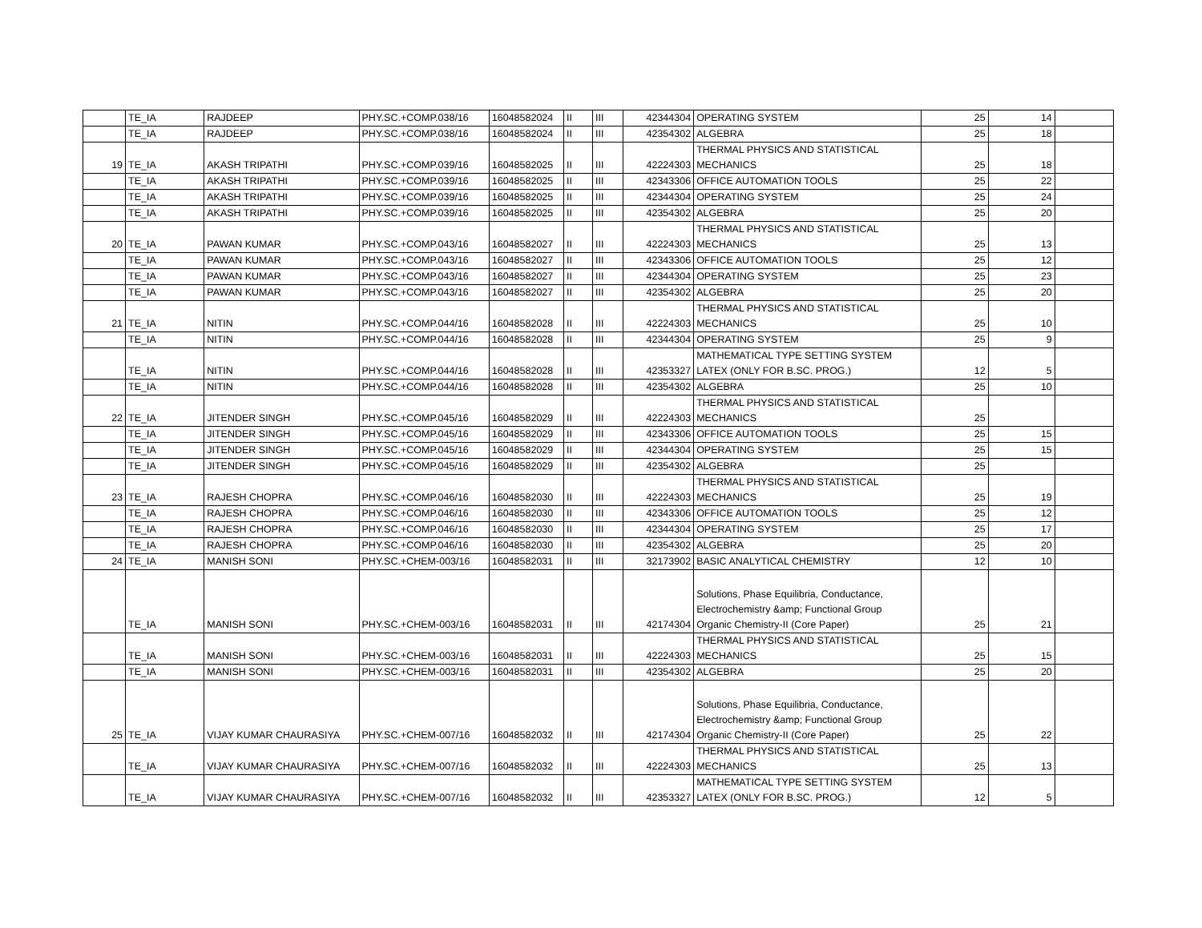| | TE_IA | RAJDEEP | PHY.SC.+COMP.038/16 | 16048582024 | II | III | 42344304 | OPERATING SYSTEM | 25 | 14 | |
| | TE_IA | RAJDEEP | PHY.SC.+COMP.038/16 | 16048582024 | II | III | 42354302 | ALGEBRA | 25 | 18 | |
| 19 | TE_IA | AKASH TRIPATHI | PHY.SC.+COMP.039/16 | 16048582025 | II | III | 42224303 | THERMAL PHYSICS AND STATISTICAL MECHANICS | 25 | 18 | |
| | TE_IA | AKASH TRIPATHI | PHY.SC.+COMP.039/16 | 16048582025 | II | III | 42343306 | OFFICE AUTOMATION TOOLS | 25 | 22 | |
| | TE_IA | AKASH TRIPATHI | PHY.SC.+COMP.039/16 | 16048582025 | II | III | 42344304 | OPERATING SYSTEM | 25 | 24 | |
| | TE_IA | AKASH TRIPATHI | PHY.SC.+COMP.039/16 | 16048582025 | II | III | 42354302 | ALGEBRA | 25 | 20 | |
| 20 | TE_IA | PAWAN KUMAR | PHY.SC.+COMP.043/16 | 16048582027 | II | III | 42224303 | THERMAL PHYSICS AND STATISTICAL MECHANICS | 25 | 13 | |
| | TE_IA | PAWAN KUMAR | PHY.SC.+COMP.043/16 | 16048582027 | II | III | 42343306 | OFFICE AUTOMATION TOOLS | 25 | 12 | |
| | TE_IA | PAWAN KUMAR | PHY.SC.+COMP.043/16 | 16048582027 | II | III | 42344304 | OPERATING SYSTEM | 25 | 23 | |
| | TE_IA | PAWAN KUMAR | PHY.SC.+COMP.043/16 | 16048582027 | II | III | 42354302 | ALGEBRA | 25 | 20 | |
| 21 | TE_IA | NITIN | PHY.SC.+COMP.044/16 | 16048582028 | II | III | 42224303 | THERMAL PHYSICS AND STATISTICAL MECHANICS | 25 | 10 | |
| | TE_IA | NITIN | PHY.SC.+COMP.044/16 | 16048582028 | II | III | 42344304 | OPERATING SYSTEM | 25 | 9 | |
| | TE_IA | NITIN | PHY.SC.+COMP.044/16 | 16048582028 | II | III | 42353327 | MATHEMATICAL TYPE SETTING SYSTEM LATEX (ONLY FOR B.SC. PROG.) | 12 | 5 | |
| | TE_IA | NITIN | PHY.SC.+COMP.044/16 | 16048582028 | II | III | 42354302 | ALGEBRA | 25 | 10 | |
| 22 | TE_IA | JITENDER SINGH | PHY.SC.+COMP.045/16 | 16048582029 | II | III | 42224303 | THERMAL PHYSICS AND STATISTICAL MECHANICS | 25 | | |
| | TE_IA | JITENDER SINGH | PHY.SC.+COMP.045/16 | 16048582029 | II | III | 42343306 | OFFICE AUTOMATION TOOLS | 25 | 15 | |
| | TE_IA | JITENDER SINGH | PHY.SC.+COMP.045/16 | 16048582029 | II | III | 42344304 | OPERATING SYSTEM | 25 | 15 | |
| | TE_IA | JITENDER SINGH | PHY.SC.+COMP.045/16 | 16048582029 | II | III | 42354302 | ALGEBRA | 25 | | |
| 23 | TE_IA | RAJESH CHOPRA | PHY.SC.+COMP.046/16 | 16048582030 | II | III | 42224303 | THERMAL PHYSICS AND STATISTICAL MECHANICS | 25 | 19 | |
| | TE_IA | RAJESH CHOPRA | PHY.SC.+COMP.046/16 | 16048582030 | II | III | 42343306 | OFFICE AUTOMATION TOOLS | 25 | 12 | |
| | TE_IA | RAJESH CHOPRA | PHY.SC.+COMP.046/16 | 16048582030 | II | III | 42344304 | OPERATING SYSTEM | 25 | 17 | |
| | TE_IA | RAJESH CHOPRA | PHY.SC.+COMP.046/16 | 16048582030 | II | III | 42354302 | ALGEBRA | 25 | 20 | |
| 24 | TE_IA | MANISH SONI | PHY.SC.+CHEM-003/16 | 16048582031 | II | III | 32173902 | BASIC ANALYTICAL CHEMISTRY | 12 | 10 | |
| | TE_IA | MANISH SONI | PHY.SC.+CHEM-003/16 | 16048582031 | II | III | 42174304 | Solutions, Phase Equilibria, Conductance, Electrochemistry &amp; Functional Group Organic Chemistry-II (Core Paper) | 25 | 21 | |
| | TE_IA | MANISH SONI | PHY.SC.+CHEM-003/16 | 16048582031 | II | III | 42224303 | THERMAL PHYSICS AND STATISTICAL MECHANICS | 25 | 15 | |
| | TE_IA | MANISH SONI | PHY.SC.+CHEM-003/16 | 16048582031 | II | III | 42354302 | ALGEBRA | 25 | 20 | |
| 25 | TE_IA | VIJAY KUMAR CHAURASIYA | PHY.SC.+CHEM-007/16 | 16048582032 | II | III | 42174304 | Solutions, Phase Equilibria, Conductance, Electrochemistry &amp; Functional Group Organic Chemistry-II (Core Paper) | 25 | 22 | |
| | TE_IA | VIJAY KUMAR CHAURASIYA | PHY.SC.+CHEM-007/16 | 16048582032 | II | III | 42224303 | THERMAL PHYSICS AND STATISTICAL MECHANICS | 25 | 13 | |
| | TE_IA | VIJAY KUMAR CHAURASIYA | PHY.SC.+CHEM-007/16 | 16048582032 | II | III | 42353327 | MATHEMATICAL TYPE SETTING SYSTEM LATEX (ONLY FOR B.SC. PROG.) | 12 | 5 | |